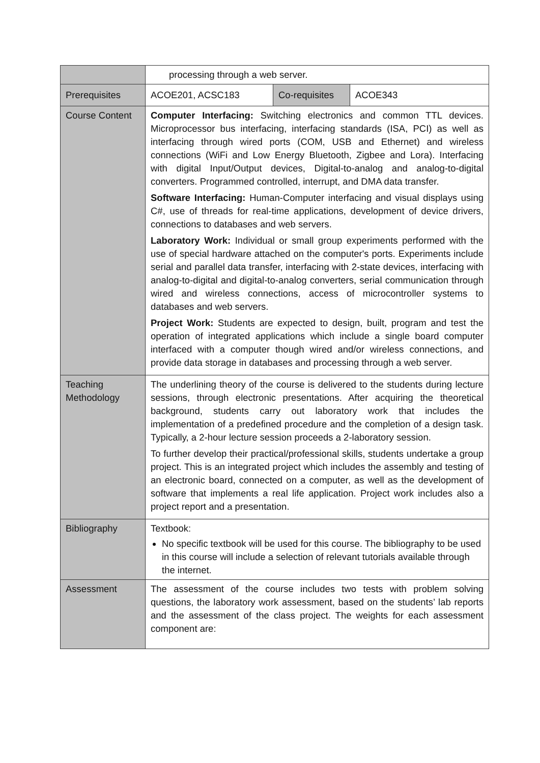| | processing through a web server. | | |
| Prerequisites | ACOE201, ACSC183 | Co-requisites | ACOE343 |
| Course Content | Computer Interfacing: Switching electronics and common TTL devices. Microprocessor bus interfacing, interfacing standards (ISA, PCI) as well as interfacing through wired ports (COM, USB and Ethernet) and wireless connections (WiFi and Low Energy Bluetooth, Zigbee and Lora). Interfacing with digital Input/Output devices, Digital-to-analog and analog-to-digital converters. Programmed controlled, interrupt, and DMA data transfer. Software Interfacing: Human-Computer interfacing and visual displays using C#, use of threads for real-time applications, development of device drivers, connections to databases and web servers. Laboratory Work: Individual or small group experiments performed with the use of special hardware attached on the computer's ports. Experiments include serial and parallel data transfer, interfacing with 2-state devices, interfacing with analog-to-digital and digital-to-analog converters, serial communication through wired and wireless connections, access of microcontroller systems to databases and web servers. Project Work: Students are expected to design, built, program and test the operation of integrated applications which include a single board computer interfaced with a computer though wired and/or wireless connections, and provide data storage in databases and processing through a web server. | | |
| Teaching Methodology | The underlining theory of the course is delivered to the students during lecture sessions, through electronic presentations. After acquiring the theoretical background, students carry out laboratory work that includes the implementation of a predefined procedure and the completion of a design task. Typically, a 2-hour lecture session proceeds a 2-laboratory session. To further develop their practical/professional skills, students undertake a group project. This is an integrated project which includes the assembly and testing of an electronic board, connected on a computer, as well as the development of software that implements a real life application. Project work includes also a project report and a presentation. | | |
| Bibliography | Textbook: No specific textbook will be used for this course. The bibliography to be used in this course will include a selection of relevant tutorials available through the internet. | | |
| Assessment | The assessment of the course includes two tests with problem solving questions, the laboratory work assessment, based on the students’ lab reports and the assessment of the class project. The weights for each assessment component are: | | |